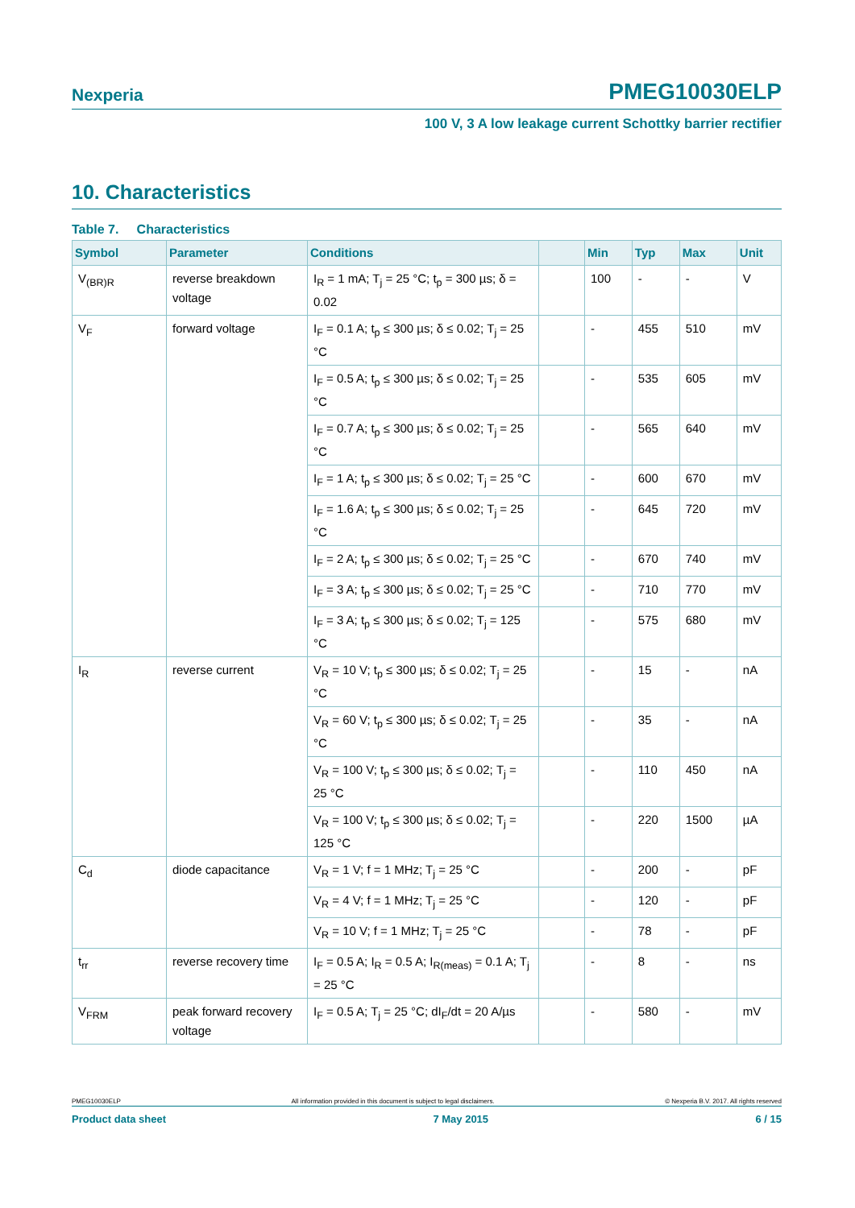Nexperia PMEG10030ELP
100 V, 3 A low leakage current Schottky barrier rectifier
10. Characteristics
Table 7. Characteristics
| Symbol | Parameter | Conditions | | Min | Typ | Max | Unit |
| --- | --- | --- | --- | --- | --- | --- | --- |
| V<sub>(BR)R</sub> | reverse breakdown voltage | I<sub>R</sub> = 1 mA; T<sub>j</sub> = 25 °C; t<sub>p</sub> = 300 µs; δ = 0.02 | | 100 | - | - | V |
| V<sub>F</sub> | forward voltage | I<sub>F</sub> = 0.1 A; t<sub>p</sub> ≤ 300 µs; δ ≤ 0.02; T<sub>j</sub> = 25 °C | | - | 455 | 510 | mV |
| | | I<sub>F</sub> = 0.5 A; t<sub>p</sub> ≤ 300 µs; δ ≤ 0.02; T<sub>j</sub> = 25 °C | | - | 535 | 605 | mV |
| | | I<sub>F</sub> = 0.7 A; t<sub>p</sub> ≤ 300 µs; δ ≤ 0.02; T<sub>j</sub> = 25 °C | | - | 565 | 640 | mV |
| | | I<sub>F</sub> = 1 A; t<sub>p</sub> ≤ 300 µs; δ ≤ 0.02; T<sub>j</sub> = 25 °C | | - | 600 | 670 | mV |
| | | I<sub>F</sub> = 1.6 A; t<sub>p</sub> ≤ 300 µs; δ ≤ 0.02; T<sub>j</sub> = 25 °C | | - | 645 | 720 | mV |
| | | I<sub>F</sub> = 2 A; t<sub>p</sub> ≤ 300 µs; δ ≤ 0.02; T<sub>j</sub> = 25 °C | | - | 670 | 740 | mV |
| | | I<sub>F</sub> = 3 A; t<sub>p</sub> ≤ 300 µs; δ ≤ 0.02; T<sub>j</sub> = 25 °C | | - | 710 | 770 | mV |
| | | I<sub>F</sub> = 3 A; t<sub>p</sub> ≤ 300 µs; δ ≤ 0.02; T<sub>j</sub> = 125 °C | | - | 575 | 680 | mV |
| I<sub>R</sub> | reverse current | V<sub>R</sub> = 10 V; t<sub>p</sub> ≤ 300 µs; δ ≤ 0.02; T<sub>j</sub> = 25 °C | | - | 15 | - | nA |
| | | V<sub>R</sub> = 60 V; t<sub>p</sub> ≤ 300 µs; δ ≤ 0.02; T<sub>j</sub> = 25 °C | | - | 35 | - | nA |
| | | V<sub>R</sub> = 100 V; t<sub>p</sub> ≤ 300 µs; δ ≤ 0.02; T<sub>j</sub> = 25 °C | | - | 110 | 450 | nA |
| | | V<sub>R</sub> = 100 V; t<sub>p</sub> ≤ 300 µs; δ ≤ 0.02; T<sub>j</sub> = 125 °C | | - | 220 | 1500 | µA |
| C<sub>d</sub> | diode capacitance | V<sub>R</sub> = 1 V; f = 1 MHz; T<sub>j</sub> = 25 °C | | - | 200 | - | pF |
| | | V<sub>R</sub> = 4 V; f = 1 MHz; T<sub>j</sub> = 25 °C | | - | 120 | - | pF |
| | | V<sub>R</sub> = 10 V; f = 1 MHz; T<sub>j</sub> = 25 °C | | - | 78 | - | pF |
| t<sub>rr</sub> | reverse recovery time | I<sub>F</sub> = 0.5 A; I<sub>R</sub> = 0.5 A; I<sub>R(meas)</sub> = 0.1 A; T<sub>j</sub> = 25 °C | | - | 8 | - | ns |
| V<sub>FRM</sub> | peak forward recovery voltage | I<sub>F</sub> = 0.5 A; T<sub>j</sub> = 25 °C; dI<sub>F</sub>/dt = 20 A/µs | | - | 580 | - | mV |
PMEG10030ELP All information provided in this document is subject to legal disclaimers. © Nexperia B.V. 2017. All rights reserved
Product data sheet 7 May 2015 6 / 15